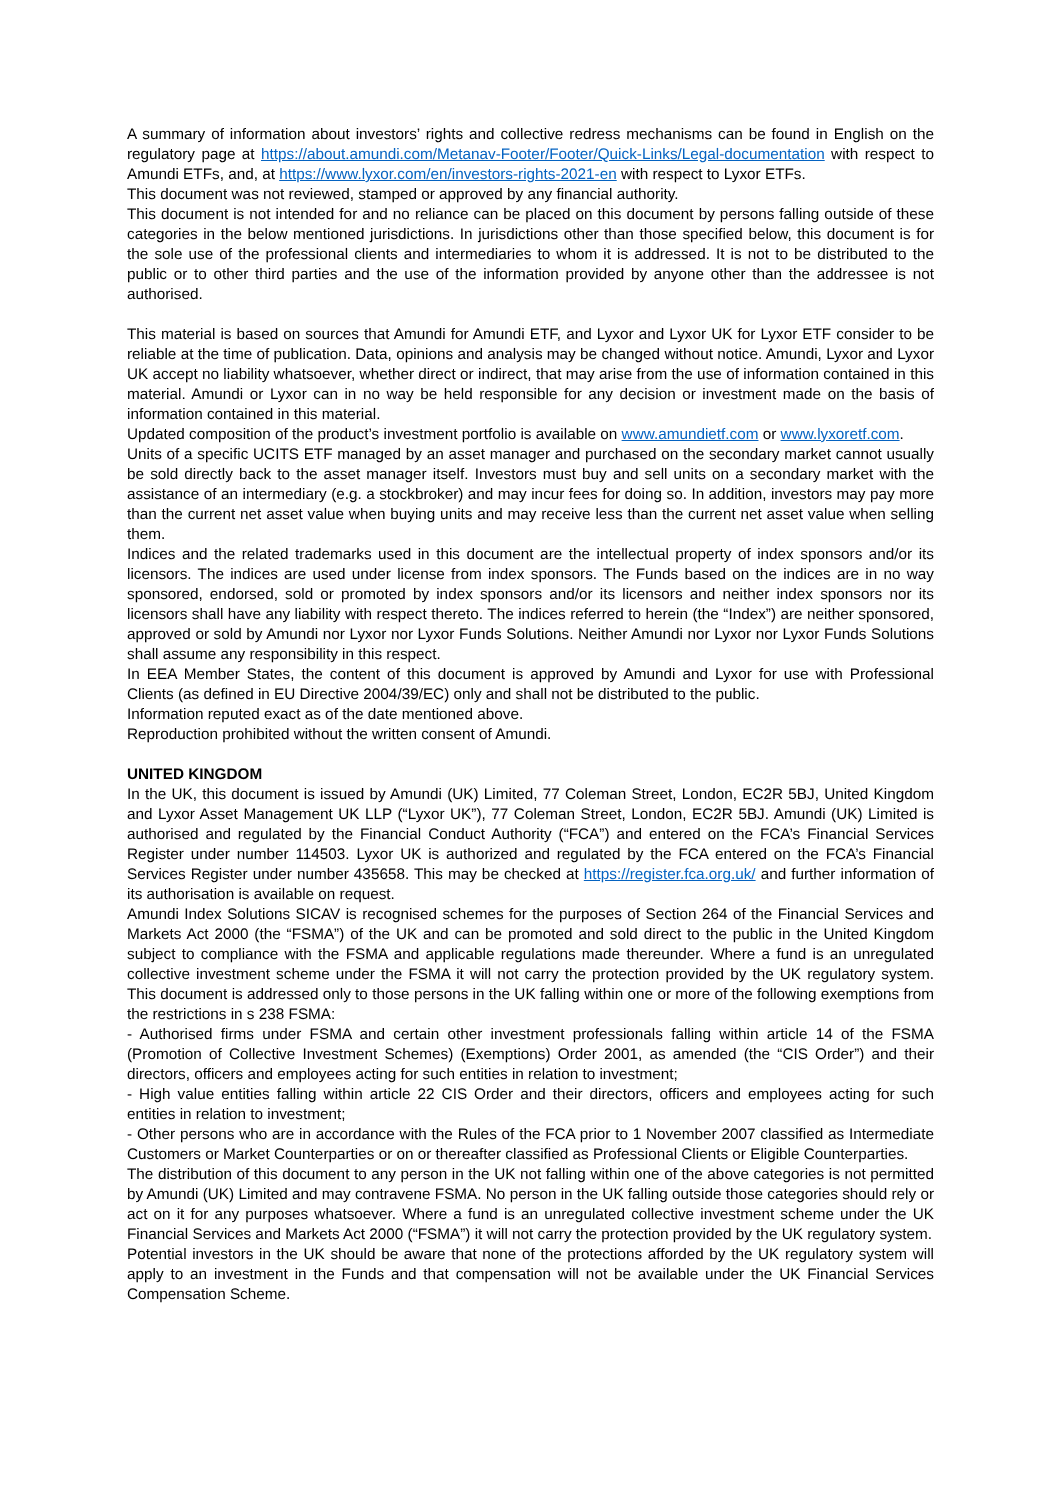A summary of information about investors’ rights and collective redress mechanisms can be found in English on the regulatory page at https://about.amundi.com/Metanav-Footer/Footer/Quick-Links/Legal-documentation with respect to Amundi ETFs, and, at https://www.lyxor.com/en/investors-rights-2021-en with respect to Lyxor ETFs.
This document was not reviewed, stamped or approved by any financial authority.
This document is not intended for and no reliance can be placed on this document by persons falling outside of these categories in the below mentioned jurisdictions. In jurisdictions other than those specified below, this document is for the sole use of the professional clients and intermediaries to whom it is addressed. It is not to be distributed to the public or to other third parties and the use of the information provided by anyone other than the addressee is not authorised.
This material is based on sources that Amundi for Amundi ETF, and Lyxor and Lyxor UK for Lyxor ETF consider to be reliable at the time of publication. Data, opinions and analysis may be changed without notice. Amundi, Lyxor and Lyxor UK accept no liability whatsoever, whether direct or indirect, that may arise from the use of information contained in this material. Amundi or Lyxor can in no way be held responsible for any decision or investment made on the basis of information contained in this material.
Updated composition of the product’s investment portfolio is available on www.amundietf.com or www.lyxoretf.com.
Units of a specific UCITS ETF managed by an asset manager and purchased on the secondary market cannot usually be sold directly back to the asset manager itself. Investors must buy and sell units on a secondary market with the assistance of an intermediary (e.g. a stockbroker) and may incur fees for doing so. In addition, investors may pay more than the current net asset value when buying units and may receive less than the current net asset value when selling them.
Indices and the related trademarks used in this document are the intellectual property of index sponsors and/or its licensors. The indices are used under license from index sponsors. The Funds based on the indices are in no way sponsored, endorsed, sold or promoted by index sponsors and/or its licensors and neither index sponsors nor its licensors shall have any liability with respect thereto. The indices referred to herein (the “Index”) are neither sponsored, approved or sold by Amundi nor Lyxor nor Lyxor Funds Solutions. Neither Amundi nor Lyxor nor Lyxor Funds Solutions shall assume any responsibility in this respect.
In EEA Member States, the content of this document is approved by Amundi and Lyxor for use with Professional Clients (as defined in EU Directive 2004/39/EC) only and shall not be distributed to the public.
Information reputed exact as of the date mentioned above.
Reproduction prohibited without the written consent of Amundi.
UNITED KINGDOM
In the UK, this document is issued by Amundi (UK) Limited, 77 Coleman Street, London, EC2R 5BJ, United Kingdom and Lyxor Asset Management UK LLP (“Lyxor UK”), 77 Coleman Street, London, EC2R 5BJ. Amundi (UK) Limited is authorised and regulated by the Financial Conduct Authority (“FCA”) and entered on the FCA’s Financial Services Register under number 114503. Lyxor UK is authorized and regulated by the FCA entered on the FCA’s Financial Services Register under number 435658. This may be checked at https://register.fca.org.uk/ and further information of its authorisation is available on request.
Amundi Index Solutions SICAV is recognised schemes for the purposes of Section 264 of the Financial Services and Markets Act 2000 (the “FSMA”) of the UK and can be promoted and sold direct to the public in the United Kingdom subject to compliance with the FSMA and applicable regulations made thereunder. Where a fund is an unregulated collective investment scheme under the FSMA it will not carry the protection provided by the UK regulatory system. This document is addressed only to those persons in the UK falling within one or more of the following exemptions from the restrictions in s 238 FSMA:
- Authorised firms under FSMA and certain other investment professionals falling within article 14 of the FSMA (Promotion of Collective Investment Schemes) (Exemptions) Order 2001, as amended (the “CIS Order”) and their directors, officers and employees acting for such entities in relation to investment;
- High value entities falling within article 22 CIS Order and their directors, officers and employees acting for such entities in relation to investment;
- Other persons who are in accordance with the Rules of the FCA prior to 1 November 2007 classified as Intermediate Customers or Market Counterparties or on or thereafter classified as Professional Clients or Eligible Counterparties.
The distribution of this document to any person in the UK not falling within one of the above categories is not permitted by Amundi (UK) Limited and may contravene FSMA. No person in the UK falling outside those categories should rely or act on it for any purposes whatsoever. Where a fund is an unregulated collective investment scheme under the UK Financial Services and Markets Act 2000 (“FSMA”) it will not carry the protection provided by the UK regulatory system.
Potential investors in the UK should be aware that none of the protections afforded by the UK regulatory system will apply to an investment in the Funds and that compensation will not be available under the UK Financial Services Compensation Scheme.